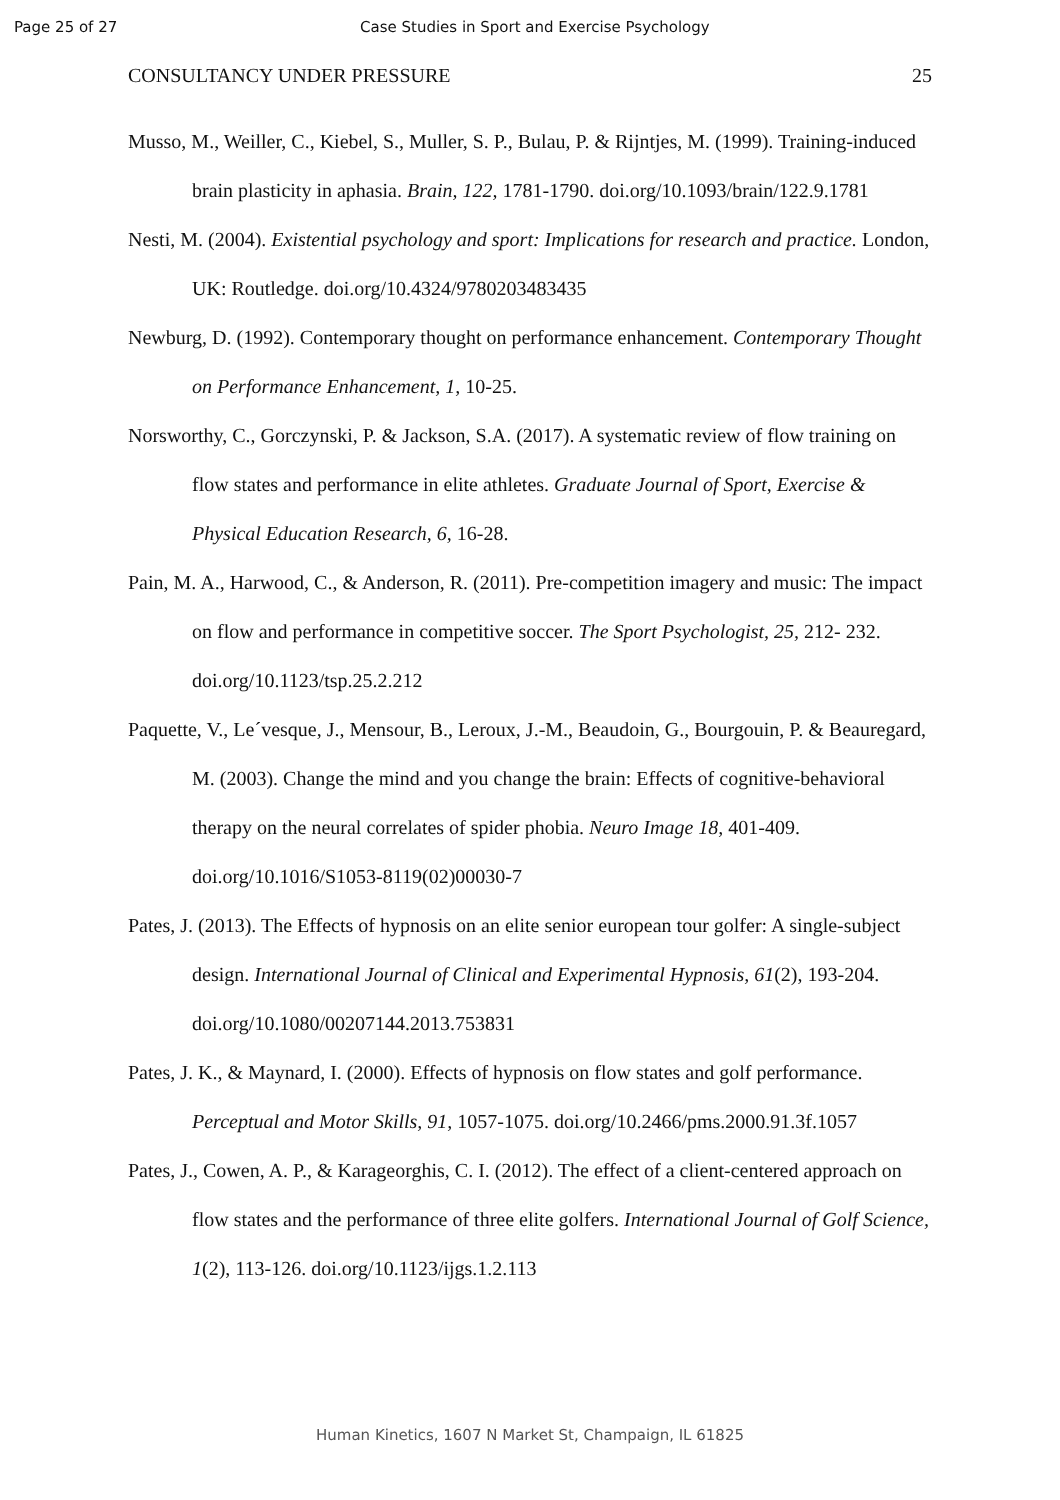Page 25 of 27 Case Studies in Sport and Exercise Psychology
CONSULTANCY UNDER PRESSURE 25
Musso, M., Weiller, C., Kiebel, S., Muller, S. P., Bulau, P. & Rijntjes, M. (1999). Training-induced brain plasticity in aphasia. Brain, 122, 1781-1790. doi.org/10.1093/brain/122.9.1781
Nesti, M. (2004). Existential psychology and sport: Implications for research and practice. London, UK: Routledge. doi.org/10.4324/9780203483435
Newburg, D. (1992). Contemporary thought on performance enhancement. Contemporary Thought on Performance Enhancement, 1, 10-25.
Norsworthy, C., Gorczynski, P. & Jackson, S.A. (2017). A systematic review of flow training on flow states and performance in elite athletes. Graduate Journal of Sport, Exercise & Physical Education Research, 6, 16-28.
Pain, M. A., Harwood, C., & Anderson, R. (2011). Pre-competition imagery and music: The impact on flow and performance in competitive soccer. The Sport Psychologist, 25, 212- 232. doi.org/10.1123/tsp.25.2.212
Paquette, V., Le´vesque, J., Mensour, B., Leroux, J.-M., Beaudoin, G., Bourgouin, P. & Beauregard, M. (2003). Change the mind and you change the brain: Effects of cognitive-behavioral therapy on the neural correlates of spider phobia. Neuro Image 18, 401-409. doi.org/10.1016/S1053-8119(02)00030-7
Pates, J. (2013). The Effects of hypnosis on an elite senior european tour golfer: A single-subject design. International Journal of Clinical and Experimental Hypnosis, 61(2), 193-204. doi.org/10.1080/00207144.2013.753831
Pates, J. K., & Maynard, I. (2000). Effects of hypnosis on flow states and golf performance. Perceptual and Motor Skills, 91, 1057-1075. doi.org/10.2466/pms.2000.91.3f.1057
Pates, J., Cowen, A. P., & Karageorghis, C. I. (2012). The effect of a client-centered approach on flow states and the performance of three elite golfers. International Journal of Golf Science, 1(2), 113-126. doi.org/10.1123/ijgs.1.2.113
Human Kinetics, 1607 N Market St, Champaign, IL 61825